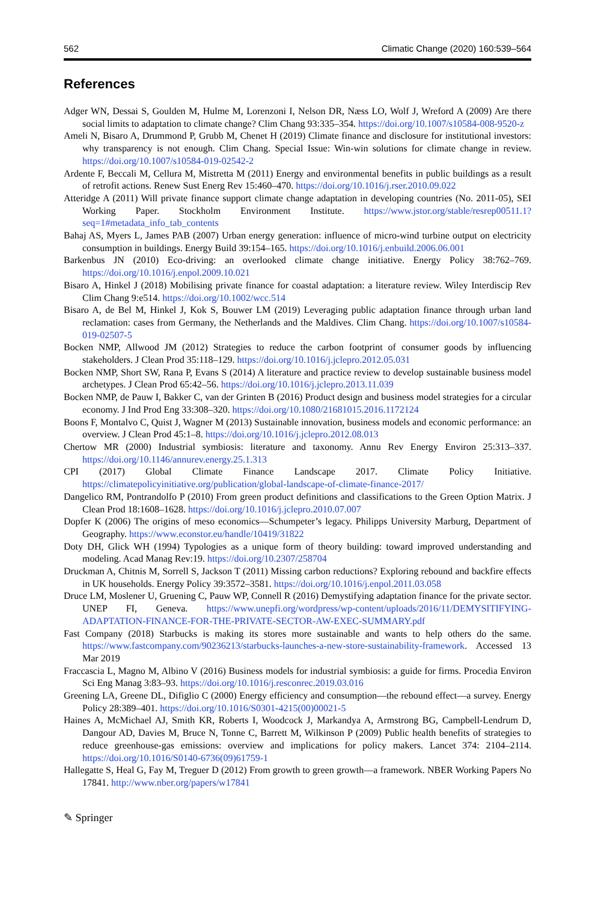562 Climatic Change (2020) 160:539–564
References
Adger WN, Dessai S, Goulden M, Hulme M, Lorenzoni I, Nelson DR, Næss LO, Wolf J, Wreford A (2009) Are there social limits to adaptation to climate change? Clim Chang 93:335–354. https://doi.org/10.1007/s10584-008-9520-z
Ameli N, Bisaro A, Drummond P, Grubb M, Chenet H (2019) Climate finance and disclosure for institutional investors: why transparency is not enough. Clim Chang. Special Issue: Win-win solutions for climate change in review. https://doi.org/10.1007/s10584-019-02542-2
Ardente F, Beccali M, Cellura M, Mistretta M (2011) Energy and environmental benefits in public buildings as a result of retrofit actions. Renew Sust Energ Rev 15:460–470. https://doi.org/10.1016/j.rser.2010.09.022
Atteridge A (2011) Will private finance support climate change adaptation in developing countries (No. 2011-05), SEI Working Paper. Stockholm Environment Institute. https://www.jstor.org/stable/resrep00511.1?seq=1#metadata_info_tab_contents
Bahaj AS, Myers L, James PAB (2007) Urban energy generation: influence of micro-wind turbine output on electricity consumption in buildings. Energy Build 39:154–165. https://doi.org/10.1016/j.enbuild.2006.06.001
Barkenbus JN (2010) Eco-driving: an overlooked climate change initiative. Energy Policy 38:762–769. https://doi.org/10.1016/j.enpol.2009.10.021
Bisaro A, Hinkel J (2018) Mobilising private finance for coastal adaptation: a literature review. Wiley Interdiscip Rev Clim Chang 9:e514. https://doi.org/10.1002/wcc.514
Bisaro A, de Bel M, Hinkel J, Kok S, Bouwer LM (2019) Leveraging public adaptation finance through urban land reclamation: cases from Germany, the Netherlands and the Maldives. Clim Chang. https://doi.org/10.1007/s10584-019-02507-5
Bocken NMP, Allwood JM (2012) Strategies to reduce the carbon footprint of consumer goods by influencing stakeholders. J Clean Prod 35:118–129. https://doi.org/10.1016/j.jclepro.2012.05.031
Bocken NMP, Short SW, Rana P, Evans S (2014) A literature and practice review to develop sustainable business model archetypes. J Clean Prod 65:42–56. https://doi.org/10.1016/j.jclepro.2013.11.039
Bocken NMP, de Pauw I, Bakker C, van der Grinten B (2016) Product design and business model strategies for a circular economy. J Ind Prod Eng 33:308–320. https://doi.org/10.1080/21681015.2016.1172124
Boons F, Montalvo C, Quist J, Wagner M (2013) Sustainable innovation, business models and economic performance: an overview. J Clean Prod 45:1–8. https://doi.org/10.1016/j.jclepro.2012.08.013
Chertow MR (2000) Industrial symbiosis: literature and taxonomy. Annu Rev Energy Environ 25:313–337. https://doi.org/10.1146/annurev.energy.25.1.313
CPI (2017) Global Climate Finance Landscape 2017. Climate Policy Initiative. https://climatepolicyinitiative.org/publication/global-landscape-of-climate-finance-2017/
Dangelico RM, Pontrandolfo P (2010) From green product definitions and classifications to the Green Option Matrix. J Clean Prod 18:1608–1628. https://doi.org/10.1016/j.jclepro.2010.07.007
Dopfer K (2006) The origins of meso economics—Schumpeter’s legacy. Philipps University Marburg, Department of Geography. https://www.econstor.eu/handle/10419/31822
Doty DH, Glick WH (1994) Typologies as a unique form of theory building: toward improved understanding and modeling. Acad Manag Rev:19. https://doi.org/10.2307/258704
Druckman A, Chitnis M, Sorrell S, Jackson T (2011) Missing carbon reductions? Exploring rebound and backfire effects in UK households. Energy Policy 39:3572–3581. https://doi.org/10.1016/j.enpol.2011.03.058
Druce LM, Moslener U, Gruening C, Pauw WP, Connell R (2016) Demystifying adaptation finance for the private sector. UNEP FI, Geneva. https://www.unepfi.org/wordpress/wp-content/uploads/2016/11/DEMYSITIFYING-ADAPTATION-FINANCE-FOR-THE-PRIVATE-SECTOR-AW-EXEC-SUMMARY.pdf
Fast Company (2018) Starbucks is making its stores more sustainable and wants to help others do the same. https://www.fastcompany.com/90236213/starbucks-launches-a-new-store-sustainability-framework. Accessed 13 Mar 2019
Fraccascia L, Magno M, Albino V (2016) Business models for industrial symbiosis: a guide for firms. Procedia Environ Sci Eng Manag 3:83–93. https://doi.org/10.1016/j.resconrec.2019.03.016
Greening LA, Greene DL, Difiglio C (2000) Energy efficiency and consumption—the rebound effect—a survey. Energy Policy 28:389–401. https://doi.org/10.1016/S0301-4215(00)00021-5
Haines A, McMichael AJ, Smith KR, Roberts I, Woodcock J, Markandya A, Armstrong BG, Campbell-Lendrum D, Dangour AD, Davies M, Bruce N, Tonne C, Barrett M, Wilkinson P (2009) Public health benefits of strategies to reduce greenhouse-gas emissions: overview and implications for policy makers. Lancet 374: 2104–2114. https://doi.org/10.1016/S0140-6736(09)61759-1
Hallegatte S, Heal G, Fay M, Treguer D (2012) From growth to green growth—a framework. NBER Working Papers No 17841. http://www.nber.org/papers/w17841
✎ Springer